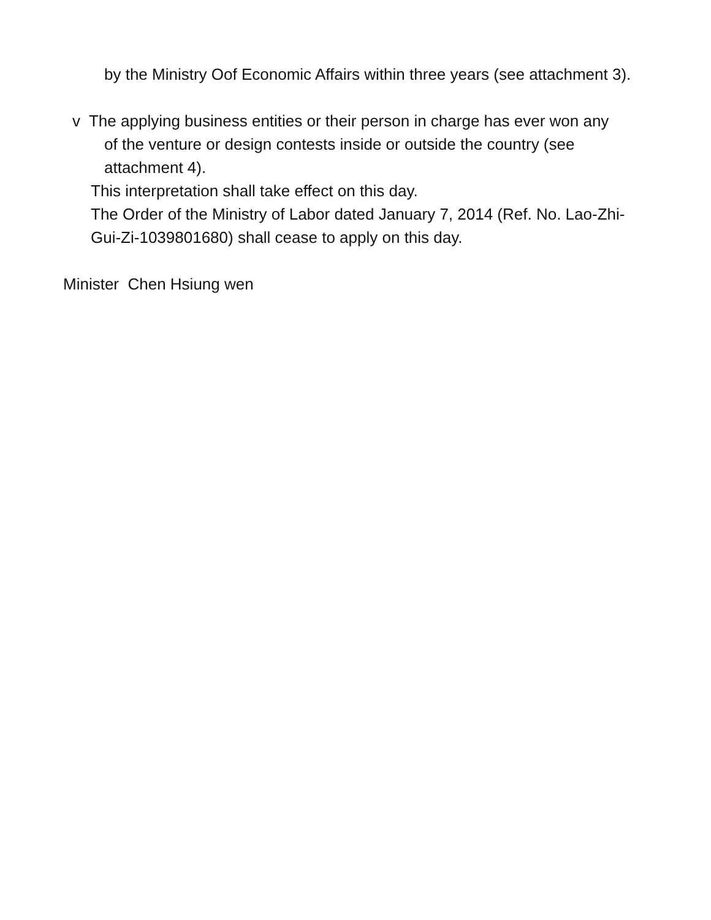by the Ministry Oof Economic Affairs within three years (see attachment 3).
v The applying business entities or their person in charge has ever won any
of the venture or design contests inside or outside the country (see attachment 4).
This interpretation shall take effect on this day.
The Order of the Ministry of Labor dated January 7, 2014 (Ref. No. Lao-Zhi-Gui-Zi-1039801680) shall cease to apply on this day.
Minister Chen Hsiung wen